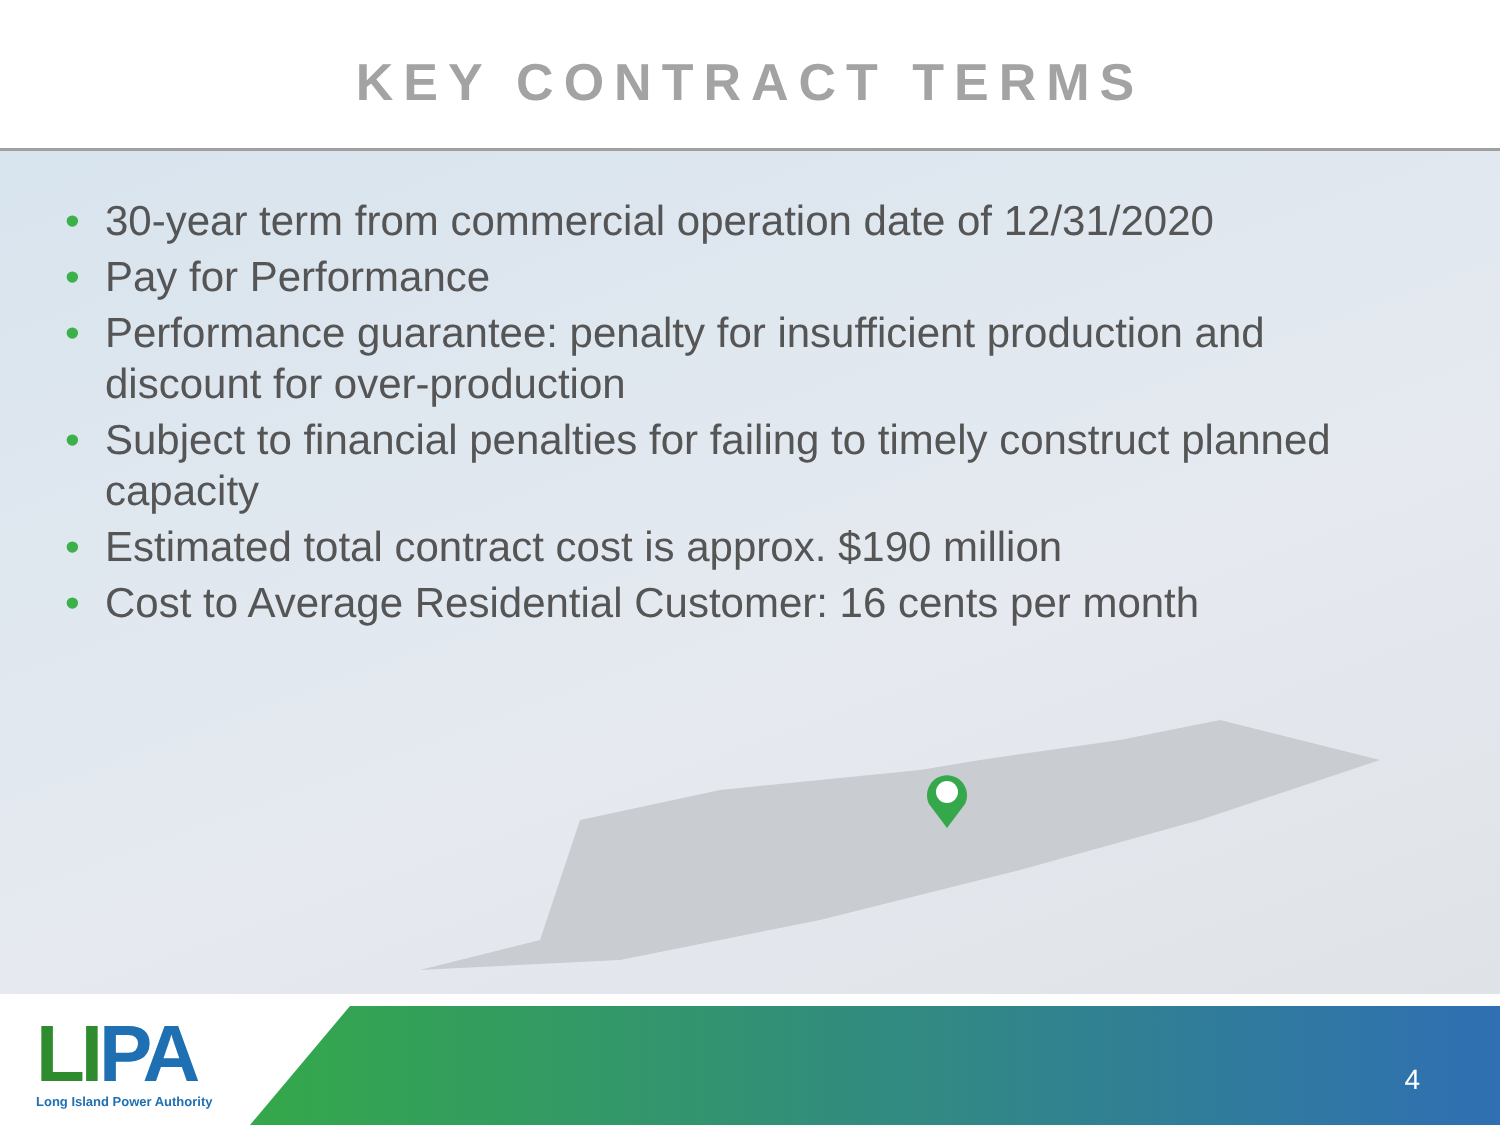KEY CONTRACT TERMS
• 30-year term from commercial operation date of 12/31/2020
• Pay for Performance
• Performance guarantee: penalty for insufficient production and discount for over-production
• Subject to financial penalties for failing to timely construct planned capacity
• Estimated total contract cost is approx. $190 million
• Cost to Average Residential Customer: 16 cents per month
LI PA
Long Island Power Authority
4